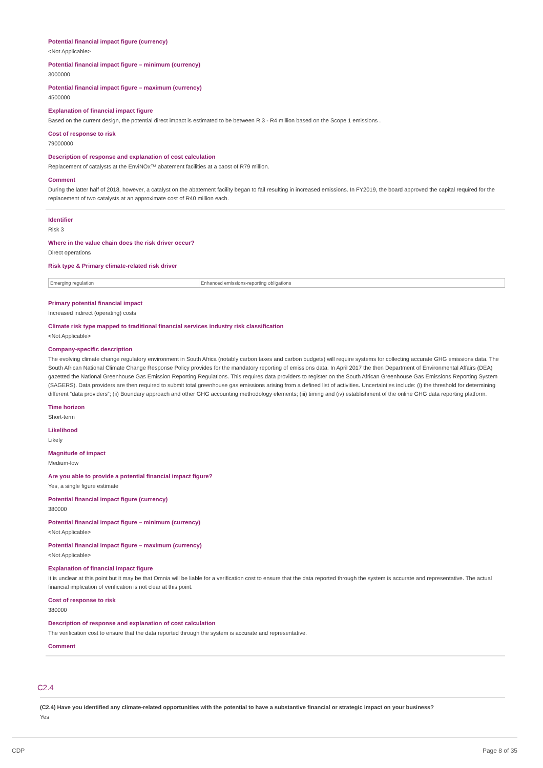Potential financial impact figure (currency)
<Not Applicable>
Potential financial impact figure – minimum (currency)
3000000
Potential financial impact figure – maximum (currency)
4500000
Explanation of financial impact figure
Based on the current design, the potential direct impact is estimated to be between R 3 - R4 million based on the Scope 1 emissions .
Cost of response to risk
79000000
Description of response and explanation of cost calculation
Replacement of catalysts at the EnviNOx™ abatement facilities at a caost of R79 million.
Comment
During the latter half of 2018, however, a catalyst on the abatement facility began to fail resulting in increased emissions. In FY2019, the board approved the capital required for the replacement of two catalysts at an approximate cost of R40 million each.
Identifier
Risk 3
Where in the value chain does the risk driver occur?
Direct operations
Risk type & Primary climate-related risk driver
| Emerging regulation | Enhanced emissions-reporting obligations |
Primary potential financial impact
Increased indirect (operating) costs
Climate risk type mapped to traditional financial services industry risk classification
<Not Applicable>
Company-specific description
The evolving climate change regulatory environment in South Africa (notably carbon taxes and carbon budgets) will require systems for collecting accurate GHG emissions data. The South African National Climate Change Response Policy provides for the mandatory reporting of emissions data. In April 2017 the then Department of Environmental Affairs (DEA) gazetted the National Greenhouse Gas Emission Reporting Regulations. This requires data providers to register on the South African Greenhouse Gas Emissions Reporting System (SAGERS). Data providers are then required to submit total greenhouse gas emissions arising from a defined list of activities. Uncertainties include: (i) the threshold for determining different “data providers”; (ii) Boundary approach and other GHG accounting methodology elements; (iii) timing and (iv) establishment of the online GHG data reporting platform.
Time horizon
Short-term
Likelihood
Likely
Magnitude of impact
Medium-low
Are you able to provide a potential financial impact figure?
Yes, a single figure estimate
Potential financial impact figure (currency)
380000
Potential financial impact figure – minimum (currency)
<Not Applicable>
Potential financial impact figure – maximum (currency)
<Not Applicable>
Explanation of financial impact figure
It is unclear at this point but it may be that Omnia will be liable for a verification cost to ensure that the data reported through the system is accurate and representative. The actual financial implication of verification is not clear at this point.
Cost of response to risk
380000
Description of response and explanation of cost calculation
The verification cost to ensure that the data reported through the system is accurate and representative.
Comment
C2.4
(C2.4) Have you identified any climate-related opportunities with the potential to have a substantive financial or strategic impact on your business?
Yes
CDP Page 8 of 35